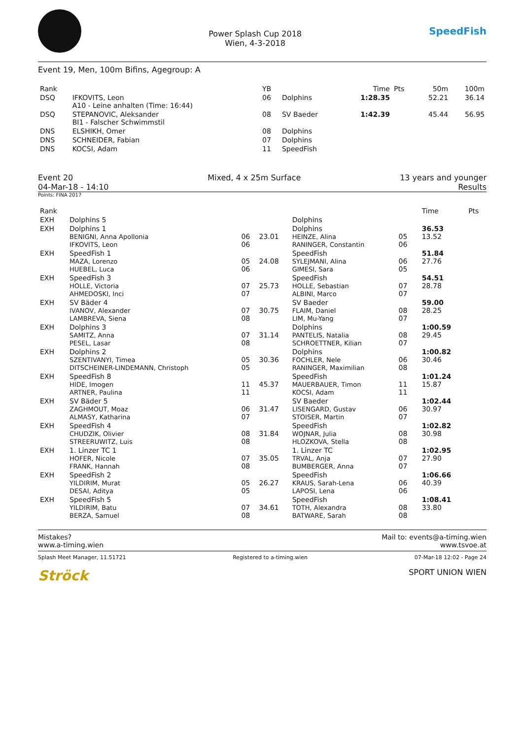Power Splash Cup 2018
Wien, 4-3-2018
SpeedFish
Event 19, Men, 100m Bifins, Agegroup: A
| Rank | | YB | | Time | Pts | 50m | 100m |
| --- | --- | --- | --- | --- | --- | --- | --- |
| DSQ | IFKOVITS, Leon A10 - Leine anhalten (Time: 16:44) | 06 | Dolphins | 1:28.35 | | 52.21 | 36.14 |
| DSQ | STEPANOVIC, Aleksander BI1 - Falscher Schwimmstil | 08 | SV Baeder | 1:42.39 | | 45.44 | 56.95 |
| DNS | ELSHIKH, Omer | 08 | Dolphins | | | | |
| DNS | SCHNEIDER, Fabian | 07 | Dolphins | | | | |
| DNS | KOCSI, Adam | 11 | SpeedFish | | | | |
Event 20
04-Mar-18 - 14:10
Mixed, 4 x 25m Surface 13 years and younger
Results
Points: FINA 2017
| Rank | | | | | | | Time | Pts |
| --- | --- | --- | --- | --- | --- | --- | --- | --- |
| EXH | Dolphins 5 | | | Dolphins | | | | |
| EXH | Dolphins 1 BENIGNI, Anna Apollonia IFKOVITS, Leon | 06 06 | 23.01 | Dolphins HEINZE, Alina RANINGER, Constantin | 05 06 | | 36.53 13.52 | |
| EXH | SpeedFish 1 MAZA, Lorenzo HUEBEL, Luca | 05 06 | 24.08 | SpeedFish SYLEJMANI, Alina GIMESI, Sara | 06 05 | | 51.84 27.76 | |
| EXH | SpeedFish 3 HOLLE, Victoria AHMEDOSKI, Inci | 07 07 | 25.73 | SpeedFish HOLLE, Sebastian ALBINI, Marco | 07 07 | | 54.51 28.78 | |
| EXH | SV Bäder 4 IVANOV, Alexander LAMBREVA, Siena | 07 08 | 30.75 | SV Baeder FLAIM, Daniel LIM, Mu-Yang | 08 07 | | 59.00 28.25 | |
| EXH | Dolphins 3 SAMITZ, Anna PESEL, Lasar | 07 08 | 31.14 | Dolphins PANTELIS, Natalia SCHROETTNER, Kilian | 08 07 | | 1:00.59 29.45 | |
| EXH | Dolphins 2 SZENTIVANYI, Timea DITSCHEINER-LINDEMANN, Christoph | 05 05 | 30.36 | Dolphins FOCHLER, Nele RANINGER, Maximilian | 06 08 | | 1:00.82 30.46 | |
| EXH | SpeedFish 8 HIDE, Imogen ARTNER, Paulina | 11 11 | 45.37 | SpeedFish MAUERBAUER, Timon KOCSI, Adam | 11 11 | | 1:01.24 15.87 | |
| EXH | SV Bäder 5 ZAGHMOUT, Moaz ALMASY, Katharina | 06 07 | 31.47 | SV Baeder LISENGARD, Gustav STOISER, Martin | 06 07 | | 1:02.44 30.97 | |
| EXH | SpeedFish 4 CHUDZIK, Olivier STREERUWITZ, Luis | 08 08 | 31.84 | SpeedFish WOJNAR, Julia HLOZKOVA, Stella | 08 08 | | 1:02.82 30.98 | |
| EXH | 1. Linzer TC 1 HOFER, Nicole FRANK, Hannah | 07 08 | 35.05 | 1. Linzer TC TRVAL, Anja BUMBERGER, Anna | 07 07 | | 1:02.95 27.90 | |
| EXH | SpeedFish 2 YILDIRIM, Murat DESAI, Aditya | 05 05 | 26.27 | SpeedFish KRAUS, Sarah-Lena LAPOSI, Lena | 06 06 | | 1:06.66 40.39 | |
| EXH | SpeedFish 5 YILDIRIM, Batu BERZA, Samuel | 07 08 | 34.61 | SpeedFish TOTH, Alexandra BATWARE, Sarah | 08 08 | | 1:08.41 33.80 | |
Mistakes?
www.a-timing.wien
Mail to: events@a-timing.wien
www.tsvoe.at
Splash Meet Manager, 11.51721 Registered to a-timing.wien 07-Mar-18 12:02 - Page 24
Ströck
SPORT UNION WIEN